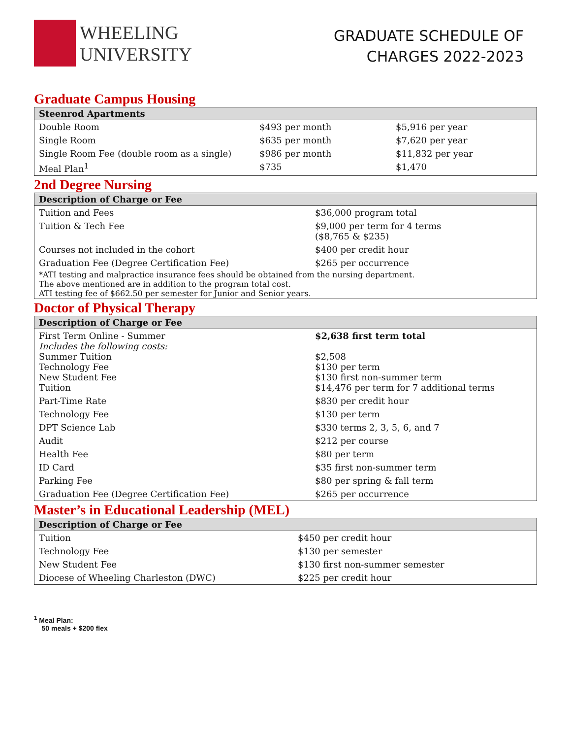WHEELING
UNIVERSITY
GRADUATE SCHEDULE OF
CHARGES 2022-2023
Graduate Campus Housing
| Steenrod Apartments | | |
| --- | --- | --- |
| Double Room | $493 per month | $5,916 per year |
| Single Room | $635 per month | $7,620 per year |
| Single Room Fee (double room as a single) | $986 per month | $11,832 per year |
| Meal Plan<sup>1</sup> | $735 | $1,470 |
2nd Degree Nursing
| Description of Charge or Fee | |
| --- | --- |
| Tuition and Fees | $36,000 program total |
| Tuition & Tech Fee | $9,000 per term for 4 terms ($8,765 & $235) |
| Courses not included in the cohort | $400 per credit hour |
| Graduation Fee (Degree Certification Fee) | $265 per occurrence |
| *ATI testing and malpractice insurance fees should be obtained from the nursing department. The above mentioned are in addition to the program total cost. ATI testing fee of $662.50 per semester for Junior and Senior years. | |
Doctor of Physical Therapy
| Description of Charge or Fee | |
| --- | --- |
| First Term Online - Summer Includes the following costs: Summer Tuition Technology Fee New Student Fee Tuition | $2,638 first term total $2,508 $130 per term $130 first non-summer term $14,476 per term for 7 additional terms |
| Part-Time Rate | $830 per credit hour |
| Technology Fee | $130 per term |
| DPT Science Lab | $330 terms 2, 3, 5, 6, and 7 |
| Audit | $212 per course |
| Health Fee | $80 per term |
| ID Card | $35 first non-summer term |
| Parking Fee | $80 per spring & fall term |
| Graduation Fee (Degree Certification Fee) | $265 per occurrence |
Master’s in Educational Leadership (MEL)
| Description of Charge or Fee | |
| --- | --- |
| Tuition | $450 per credit hour |
| Technology Fee | $130 per semester |
| New Student Fee | $130 first non-summer semester |
| Diocese of Wheeling Charleston (DWC) | $225 per credit hour |
<sup>1</sup> Meal Plan:
50 meals + $200 flex